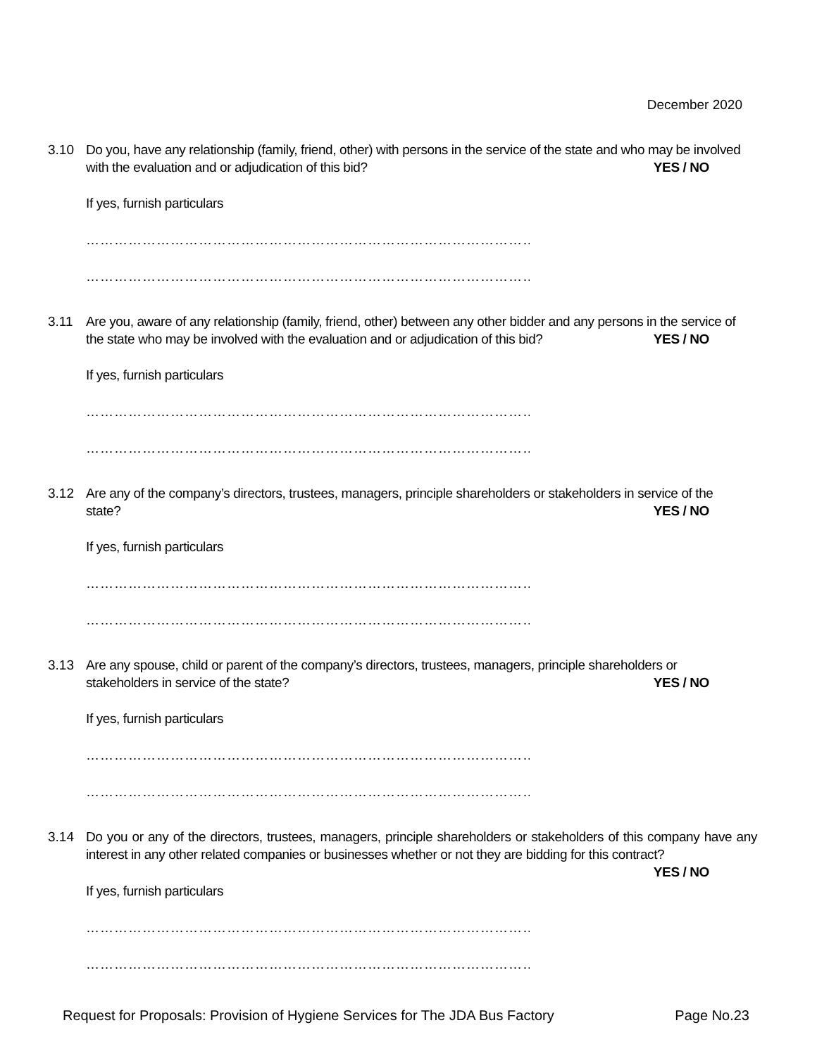December 2020
3.10 Do you, have any relationship (family, friend, other) with persons in the service of the state and who may be involved
with the evaluation and or adjudication of this bid? YES / NO
If yes, furnish particulars
……………………………………………………………………………………………
……………………………………………………………………………………………
3.11 Are you, aware of any relationship (family, friend, other) between any other bidder and any persons in the service of
the state who may be involved with the evaluation and or adjudication of this bid? YES / NO
If yes, furnish particulars
……………………………………………………………………………………………
……………………………………………………………………………………………
3.12 Are any of the company’s directors, trustees, managers, principle shareholders or stakeholders in service of the
state? YES / NO
If yes, furnish particulars
……………………………………………………………………………………………
……………………………………………………………………………………………
3.13 Are any spouse, child or parent of the company’s directors, trustees, managers, principle shareholders or
stakeholders in service of the state? YES / NO
If yes, furnish particulars
……………………………………………………………………………………………
……………………………………………………………………………………………
3.14 Do you or any of the directors, trustees, managers, principle shareholders or stakeholders of this company have any interest in any other related companies or businesses whether or not they are bidding for this contract?
YES / NO
If yes, furnish particulars
……………………………………………………………………………………………
……………………………………………………………………………………………
Request for Proposals: Provision of Hygiene Services for The JDA Bus Factory Page No.23